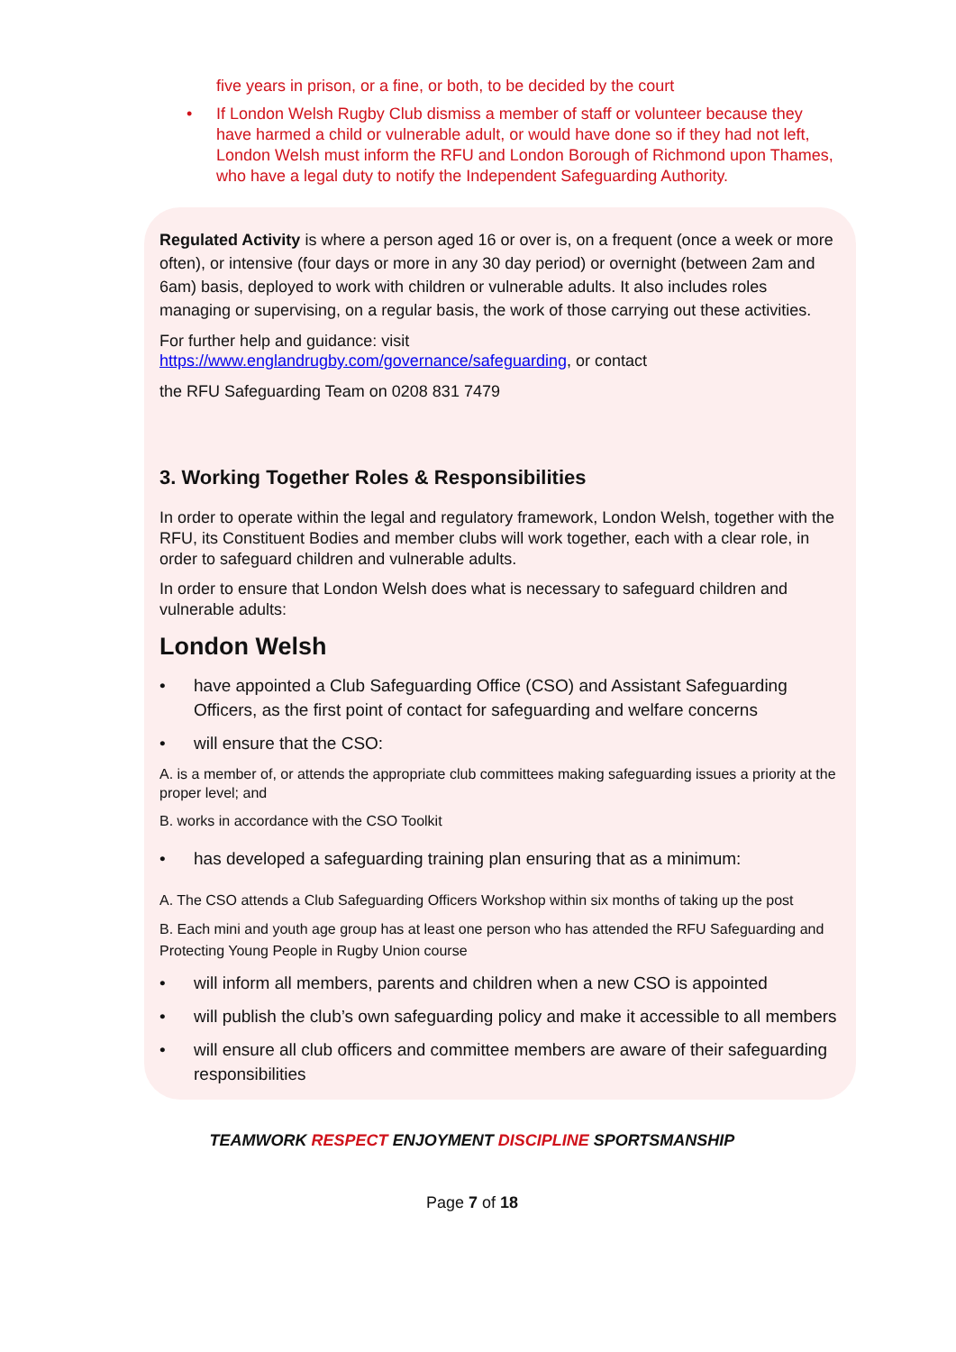five years in prison, or a fine, or both, to be decided by the court
• If London Welsh Rugby Club dismiss a member of staff or volunteer because they have harmed a child or vulnerable adult, or would have done so if they had not left, London Welsh must inform the RFU and London Borough of Richmond upon Thames, who have a legal duty to notify the Independent Safeguarding Authority.
Regulated Activity is where a person aged 16 or over is, on a frequent (once a week or more often), or intensive (four days or more in any 30 day period) or overnight (between 2am and 6am) basis, deployed to work with children or vulnerable adults. It also includes roles managing or supervising, on a regular basis, the work of those carrying out these activities.
For further help and guidance: visit
https://www.englandrugby.com/governance/safeguarding, or contact
the RFU Safeguarding Team on 0208 831 7479
3. Working Together Roles & Responsibilities
In order to operate within the legal and regulatory framework, London Welsh, together with the RFU, its Constituent Bodies and member clubs will work together, each with a clear role, in order to safeguard children and vulnerable adults.
In order to ensure that London Welsh does what is necessary to safeguard children and vulnerable adults:
London Welsh
• have appointed a Club Safeguarding Office (CSO) and Assistant Safeguarding Officers, as the first point of contact for safeguarding and welfare concerns
• will ensure that the CSO:
A. is a member of, or attends the appropriate club committees making safeguarding issues a priority at the proper level; and
B. works in accordance with the CSO Toolkit
• has developed a safeguarding training plan ensuring that as a minimum:
A. The CSO attends a Club Safeguarding Officers Workshop within six months of taking up the post
B. Each mini and youth age group has at least one person who has attended the RFU Safeguarding and Protecting Young People in Rugby Union course
• will inform all members, parents and children when a new CSO is appointed
• will publish the club’s own safeguarding policy and make it accessible to all members
• will ensure all club officers and committee members are aware of their safeguarding responsibilities
TEAMWORK RESPECT ENJOYMENT DISCIPLINE SPORTSMANSHIP
Page 7 of 18